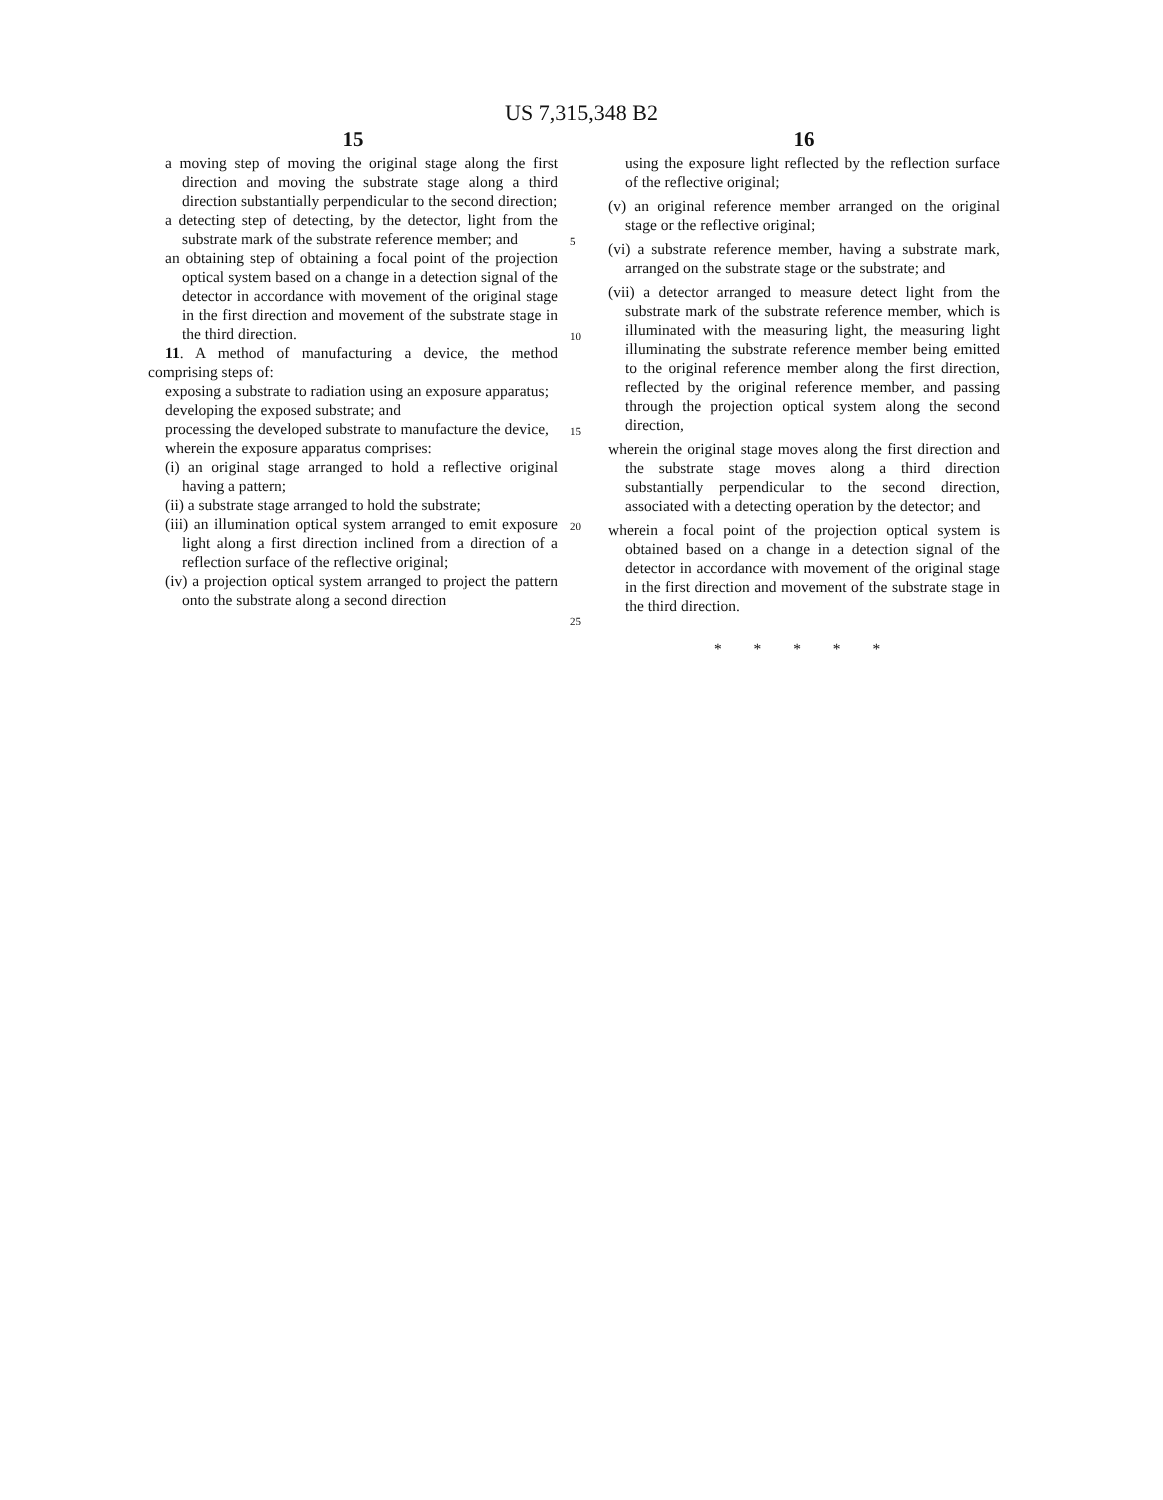US 7,315,348 B2
15
a moving step of moving the original stage along the first direction and moving the substrate stage along a third direction substantially perpendicular to the second direction;
a detecting step of detecting, by the detector, light from the substrate mark of the substrate reference member; and
an obtaining step of obtaining a focal point of the projection optical system based on a change in a detection signal of the detector in accordance with movement of the original stage in the first direction and movement of the substrate stage in the third direction.
11. A method of manufacturing a device, the method comprising steps of:
exposing a substrate to radiation using an exposure apparatus;
developing the exposed substrate; and
processing the developed substrate to manufacture the device,
wherein the exposure apparatus comprises:
(i) an original stage arranged to hold a reflective original having a pattern;
(ii) a substrate stage arranged to hold the substrate;
(iii) an illumination optical system arranged to emit exposure light along a first direction inclined from a direction of a reflection surface of the reflective original;
(iv) a projection optical system arranged to project the pattern onto the substrate along a second direction
5
10
15
20
25
16
using the exposure light reflected by the reflection surface of the reflective original;
(v) an original reference member arranged on the original stage or the reflective original;
(vi) a substrate reference member, having a substrate mark, arranged on the substrate stage or the substrate; and
(vii) a detector arranged to measure detect light from the substrate mark of the substrate reference member, which is illuminated with the measuring light, the measuring light illuminating the substrate reference member being emitted to the original reference member along the first direction, reflected by the original reference member, and passing through the projection optical system along the second direction,
wherein the original stage moves along the first direction and the substrate stage moves along a third direction substantially perpendicular to the second direction, associated with a detecting operation by the detector; and
wherein a focal point of the projection optical system is obtained based on a change in a detection signal of the detector in accordance with movement of the original stage in the first direction and movement of the substrate stage in the third direction.
* * * * *